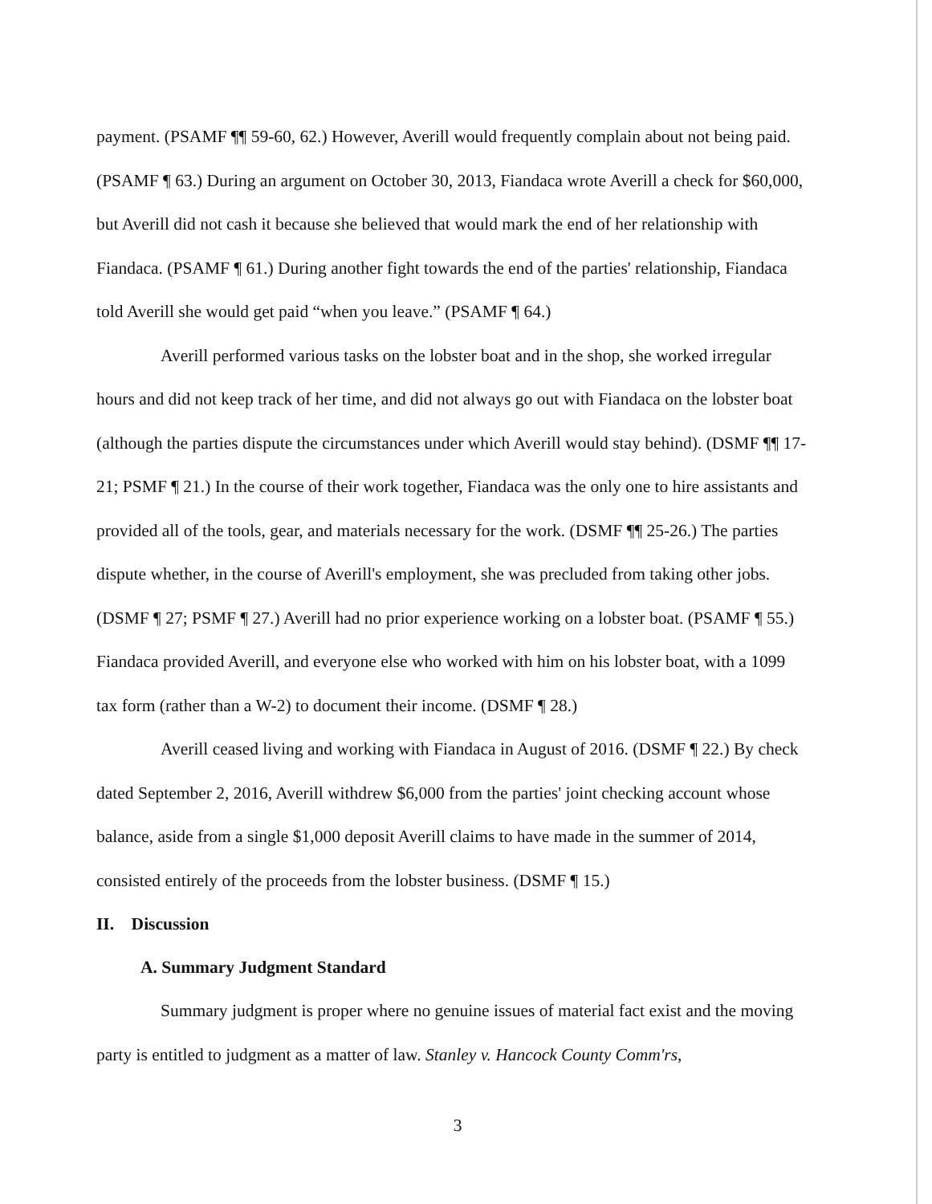payment. (PSAMF ¶¶ 59-60, 62.) However, Averill would frequently complain about not being paid. (PSAMF ¶ 63.) During an argument on October 30, 2013, Fiandaca wrote Averill a check for $60,000, but Averill did not cash it because she believed that would mark the end of her relationship with Fiandaca. (PSAMF ¶ 61.) During another fight towards the end of the parties' relationship, Fiandaca told Averill she would get paid “when you leave.” (PSAMF ¶ 64.)
Averill performed various tasks on the lobster boat and in the shop, she worked irregular hours and did not keep track of her time, and did not always go out with Fiandaca on the lobster boat (although the parties dispute the circumstances under which Averill would stay behind). (DSMF ¶¶ 17-21; PSMF ¶ 21.) In the course of their work together, Fiandaca was the only one to hire assistants and provided all of the tools, gear, and materials necessary for the work. (DSMF ¶¶ 25-26.) The parties dispute whether, in the course of Averill's employment, she was precluded from taking other jobs. (DSMF ¶ 27; PSMF ¶ 27.) Averill had no prior experience working on a lobster boat. (PSAMF ¶ 55.) Fiandaca provided Averill, and everyone else who worked with him on his lobster boat, with a 1099 tax form (rather than a W-2) to document their income. (DSMF ¶ 28.)
Averill ceased living and working with Fiandaca in August of 2016. (DSMF ¶ 22.) By check dated September 2, 2016, Averill withdrew $6,000 from the parties' joint checking account whose balance, aside from a single $1,000 deposit Averill claims to have made in the summer of 2014, consisted entirely of the proceeds from the lobster business. (DSMF ¶ 15.)
II. Discussion
A. Summary Judgment Standard
Summary judgment is proper where no genuine issues of material fact exist and the moving party is entitled to judgment as a matter of law. Stanley v. Hancock County Comm'rs,
3